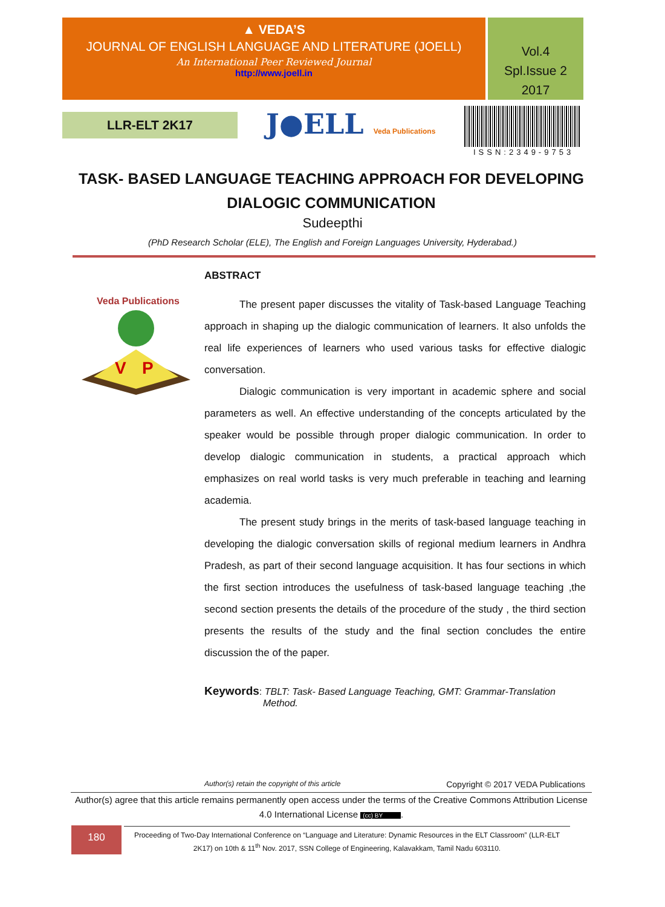▲ VEDA’S
JOURNAL OF ENGLISH LANGUAGE AND LITERATURE (JOELL)
An International Peer Reviewed Journal
http://www.joell.in
Vol.4
Spl.Issue 2
2017
LLR-ELT 2K17 J●ELL Veda Publications
ISSN:2349-9753
TASK- BASED LANGUAGE TEACHING APPROACH FOR DEVELOPING DIALOGIC COMMUNICATION
Sudeepthi
(PhD Research Scholar (ELE), The English and Foreign Languages University, Hyderabad.)
Veda Publications
V
P
ABSTRACT
The present paper discusses the vitality of Task-based Language Teaching approach in shaping up the dialogic communication of learners. It also unfolds the real life experiences of learners who used various tasks for effective dialogic conversation.
Dialogic communication is very important in academic sphere and social parameters as well. An effective understanding of the concepts articulated by the speaker would be possible through proper dialogic communication. In order to develop dialogic communication in students, a practical approach which emphasizes on real world tasks is very much preferable in teaching and learning academia.
The present study brings in the merits of task-based language teaching in developing the dialogic conversation skills of regional medium learners in Andhra Pradesh, as part of their second language acquisition. It has four sections in which the first section introduces the usefulness of task-based language teaching ,the second section presents the details of the procedure of the study , the third section presents the results of the study and the final section concludes the entire discussion the of the paper.
Keywords: TBLT: Task- Based Language Teaching, GMT: Grammar-Translation
Method.
Author(s) retain the copyright of this article Copyright © 2017 VEDA Publications
Author(s) agree that this article remains permanently open access under the terms of the Creative Commons Attribution License 4.0 International License (cc) BY.
180
Proceeding of Two-Day International Conference on “Language and Literature: Dynamic Resources in the ELT Classroom” (LLR-ELT 2K17) on 10th & 11<sup>th</sup> Nov. 2017, SSN College of Engineering, Kalavakkam, Tamil Nadu 603110.